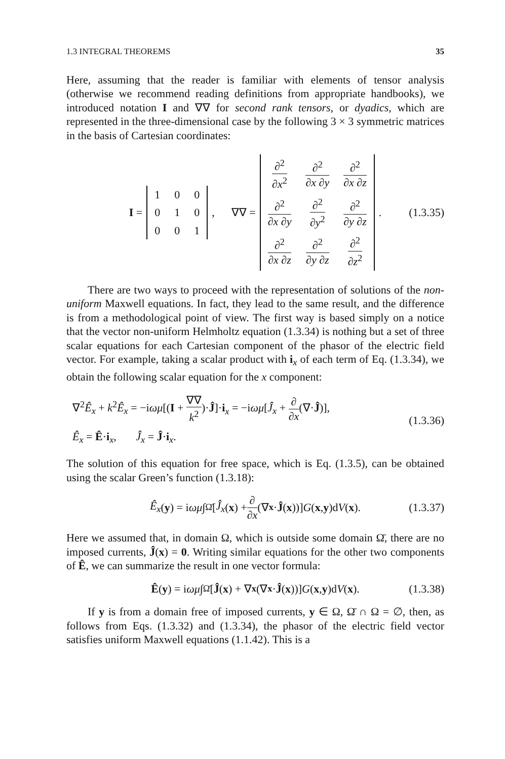1.3 INTEGRAL THEOREMS 35
Here, assuming that the reader is familiar with elements of tensor analysis (otherwise we recommend reading definitions from appropriate handbooks), we introduced notation I and ∇∇ for second rank tensors, or dyadics, which are represented in the three-dimensional case by the following 3 × 3 symmetric matrices in the basis of Cartesian coordinates:
I =
| 1 | 0 | 0 |
| 0 | 1 | 0 |
| 0 | 0 | 1 |
, ∇∇ =
| ∂<sup>2</sup> ∂ x<sup>2</sup> | ∂<sup>2</sup> ∂ x ∂ y | ∂<sup>2</sup> ∂ x ∂ z |
| ∂<sup>2</sup> ∂ x ∂ y | ∂<sup>2</sup> ∂ y<sup>2</sup> | ∂<sup>2</sup> ∂ y ∂ z |
| ∂<sup>2</sup> ∂ x ∂ z | ∂<sup>2</sup> ∂ y ∂ z | ∂<sup>2</sup> ∂ z<sup>2</sup> |
. (1.3.35)
There are two ways to proceed with the representation of solutions of the non-uniform Maxwell equations. In fact, they lead to the same result, and the difference is from a methodological point of view. The first way is based simply on a notice that the vector non-uniform Helmholtz equation (1.3.34) is nothing but a set of three scalar equations for each Cartesian component of the phasor of the electric field vector. For example, taking a scalar product with i<sub>x</sub> of each term of Eq. (1.3.34), we obtain the following scalar equation for the x component:
∇<sup>2</sup>Ê<sub>x</sub> + k<sup>2</sup>Ê<sub>x</sub> = −iωμ[(I + ∇∇ k<sup>2</sup>)·Ĵ]·i<sub>x</sub> = −iωμ[Ĵ<sub>x</sub> + ∂ ∂x(∇·Ĵ)],
Ê<sub>x</sub> = Ê·i<sub>x</sub>, Ĵ<sub>x</sub> = Ĵ·i<sub>x</sub>.
(1.3.36)
The solution of this equation for free space, which is Eq. (1.3.5), can be obtained using the scalar Green’s function (1.3.18):
Ê<sub>x</sub> (y) = i ωμ ∫<sub>Ω̄</sub> [Ĵ<sub>x</sub> (x) + ∂ ∂x (∇<sub>x</sub> · Ĵ (x))] G (x, y)d V (x). (1.3.37)
Here we assumed that, in domain Ω, which is outside some domain Ω̄, there are no imposed currents, Ĵ(x) = 0. Writing similar equations for the other two components of Ê, we can summarize the result in one vector formula:
Ê (y) = i ωμ ∫<sub>Ω̄</sub> [Ĵ (x) + ∇<sub>x</sub> (∇<sub>x</sub> · Ĵ (x))] G (x, y)d V (x). (1.3.38)
If y is from a domain free of imposed currents, y ∈ Ω, Ω̄ ∩ Ω = ∅, then, as follows from Eqs. (1.3.32) and (1.3.34), the phasor of the electric field vector satisfies uniform Maxwell equations (1.1.42). This is a